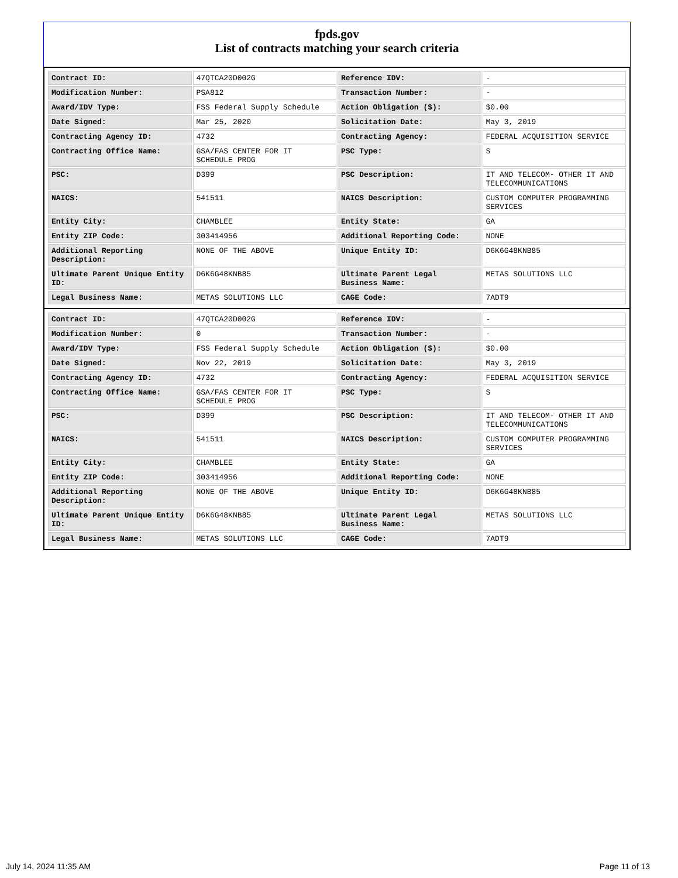fpds.gov
List of contracts matching your search criteria
| Contract ID: | 47QTCA20D002G | Reference IDV: | - |
| Modification Number: | PSA812 | Transaction Number: | - |
| Award/IDV Type: | FSS Federal Supply Schedule | Action Obligation ($): | $0.00 |
| Date Signed: | Mar 25, 2020 | Solicitation Date: | May 3, 2019 |
| Contracting Agency ID: | 4732 | Contracting Agency: | FEDERAL ACQUISITION SERVICE |
| Contracting Office Name: | GSA/FAS CENTER FOR IT SCHEDULE PROG | PSC Type: | S |
| PSC: | D399 | PSC Description: | IT AND TELECOM- OTHER IT AND TELECOMMUNICATIONS |
| NAICS: | 541511 | NAICS Description: | CUSTOM COMPUTER PROGRAMMING SERVICES |
| Entity City: | CHAMBLEE | Entity State: | GA |
| Entity ZIP Code: | 303414956 | Additional Reporting Code: | NONE |
| Additional Reporting Description: | NONE OF THE ABOVE | Unique Entity ID: | D6K6G48KNB85 |
| Ultimate Parent Unique Entity ID: | D6K6G48KNB85 | Ultimate Parent Legal Business Name: | METAS SOLUTIONS LLC |
| Legal Business Name: | METAS SOLUTIONS LLC | CAGE Code: | 7ADT9 |
| Contract ID: | 47QTCA20D002G | Reference IDV: | - |
| Modification Number: | 0 | Transaction Number: | - |
| Award/IDV Type: | FSS Federal Supply Schedule | Action Obligation ($): | $0.00 |
| Date Signed: | Nov 22, 2019 | Solicitation Date: | May 3, 2019 |
| Contracting Agency ID: | 4732 | Contracting Agency: | FEDERAL ACQUISITION SERVICE |
| Contracting Office Name: | GSA/FAS CENTER FOR IT SCHEDULE PROG | PSC Type: | S |
| PSC: | D399 | PSC Description: | IT AND TELECOM- OTHER IT AND TELECOMMUNICATIONS |
| NAICS: | 541511 | NAICS Description: | CUSTOM COMPUTER PROGRAMMING SERVICES |
| Entity City: | CHAMBLEE | Entity State: | GA |
| Entity ZIP Code: | 303414956 | Additional Reporting Code: | NONE |
| Additional Reporting Description: | NONE OF THE ABOVE | Unique Entity ID: | D6K6G48KNB85 |
| Ultimate Parent Unique Entity ID: | D6K6G48KNB85 | Ultimate Parent Legal Business Name: | METAS SOLUTIONS LLC |
| Legal Business Name: | METAS SOLUTIONS LLC | CAGE Code: | 7ADT9 |
July 14, 2024 11:35 AM Page 11 of 13